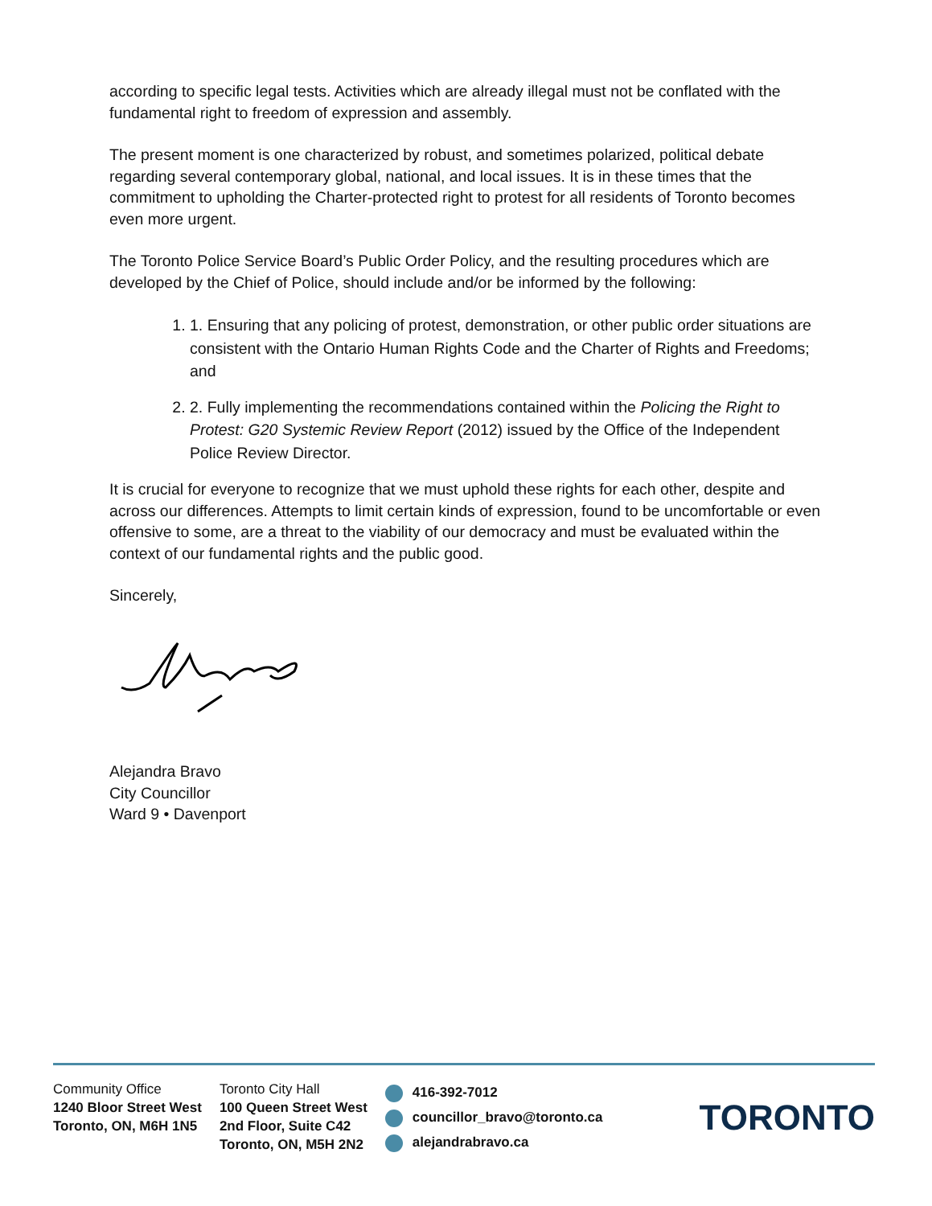according to specific legal tests. Activities which are already illegal must not be conflated with the fundamental right to freedom of expression and assembly.
The present moment is one characterized by robust, and sometimes polarized, political debate regarding several contemporary global, national, and local issues. It is in these times that the commitment to upholding the Charter-protected right to protest for all residents of Toronto becomes even more urgent.
The Toronto Police Service Board’s Public Order Policy, and the resulting procedures which are developed by the Chief of Police, should include and/or be informed by the following:
1. 1. Ensuring that any policing of protest, demonstration, or other public order situations are consistent with the Ontario Human Rights Code and the Charter of Rights and Freedoms; and
2. 2. Fully implementing the recommendations contained within the Policing the Right to Protest: G20 Systemic Review Report (2012) issued by the Office of the Independent Police Review Director.
It is crucial for everyone to recognize that we must uphold these rights for each other, despite and across our differences. Attempts to limit certain kinds of expression, found to be uncomfortable or even offensive to some, are a threat to the viability of our democracy and must be evaluated within the context of our fundamental rights and the public good.
Sincerely,
Alejandra Bravo
City Councillor
Ward 9 • Davenport
Community Office
1240 Bloor Street West
Toronto, ON, M6H 1N5
Toronto City Hall
100 Queen Street West
2nd Floor, Suite C42
Toronto, ON, M5H 2N2
416-392-7012
councillor_bravo@toronto.ca
alejandrabravo.ca
TORONTO